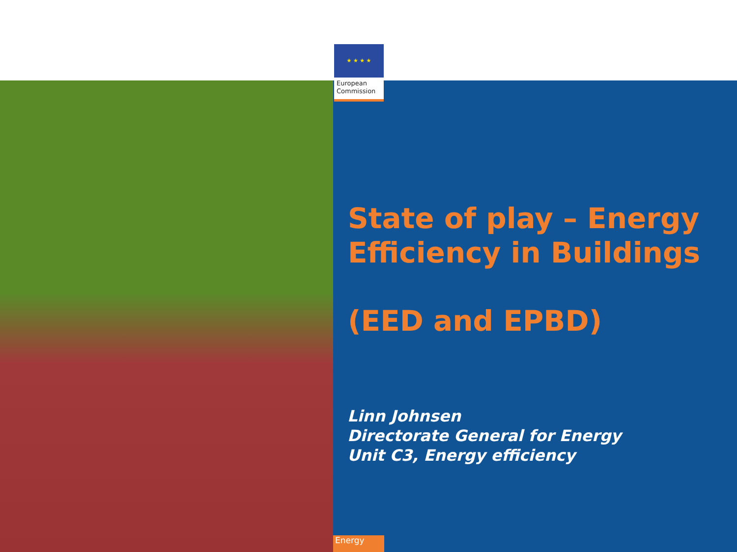★ ★ ★ ★
European
Commission
State of play – Energy
Efficiency in Buildings
(EED and EPBD)
Linn Johnsen
Directorate General for Energy
Unit C3, Energy efficiency
Energy